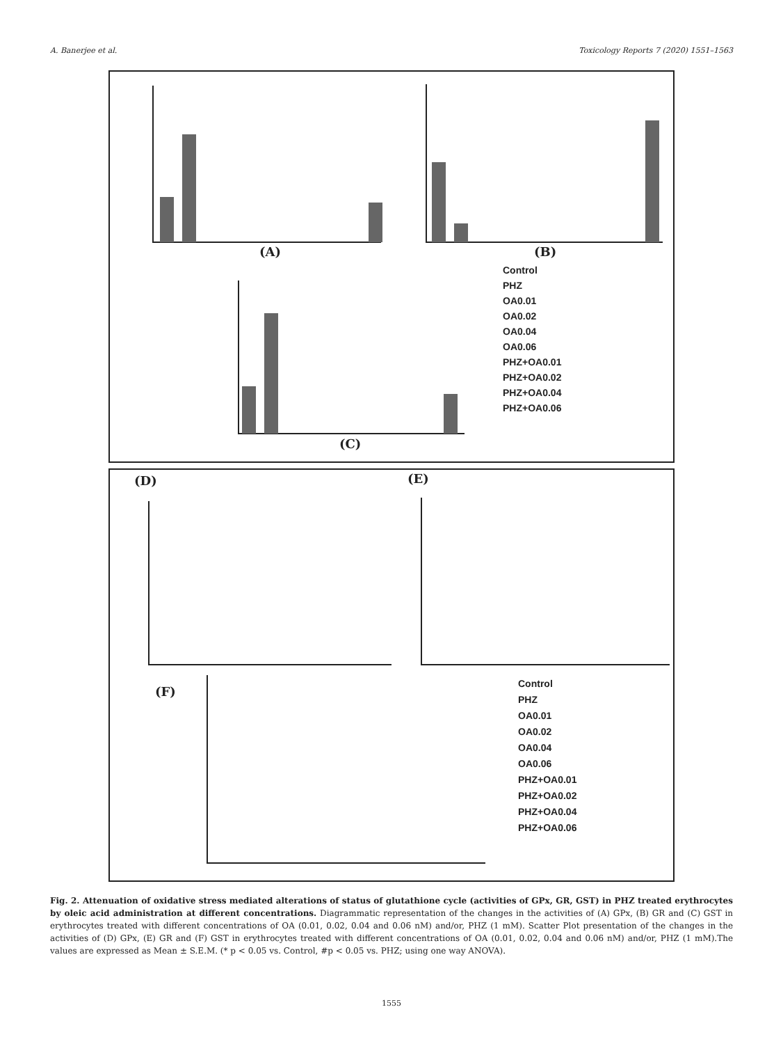A. Banerjee et al. Toxicology Reports 7 (2020) 1551–1563
(A) (B)
(C)
Control
PHZ
OA0.01
OA0.02
OA0.04
OA0.06
PHZ+OA0.01
PHZ+OA0.02
PHZ+OA0.04
PHZ+OA0.06
(D) (E)
(F)
Control
PHZ
OA0.01
OA0.02
OA0.04
OA0.06
PHZ+OA0.01
PHZ+OA0.02
PHZ+OA0.04
PHZ+OA0.06
Fig. 2. Attenuation of oxidative stress mediated alterations of status of glutathione cycle (activities of GPx, GR, GST) in PHZ treated erythrocytes by oleic acid administration at different concentrations. Diagrammatic representation of the changes in the activities of (A) GPx, (B) GR and (C) GST in erythrocytes treated with different concentrations of OA (0.01, 0.02, 0.04 and 0.06 nM) and/or, PHZ (1 mM). Scatter Plot presentation of the changes in the activities of (D) GPx, (E) GR and (F) GST in erythrocytes treated with different concentrations of OA (0.01, 0.02, 0.04 and 0.06 nM) and/or, PHZ (1 mM).The values are expressed as Mean ± S.E.M. (* p < 0.05 vs. Control, #p < 0.05 vs. PHZ; using one way ANOVA).
1555